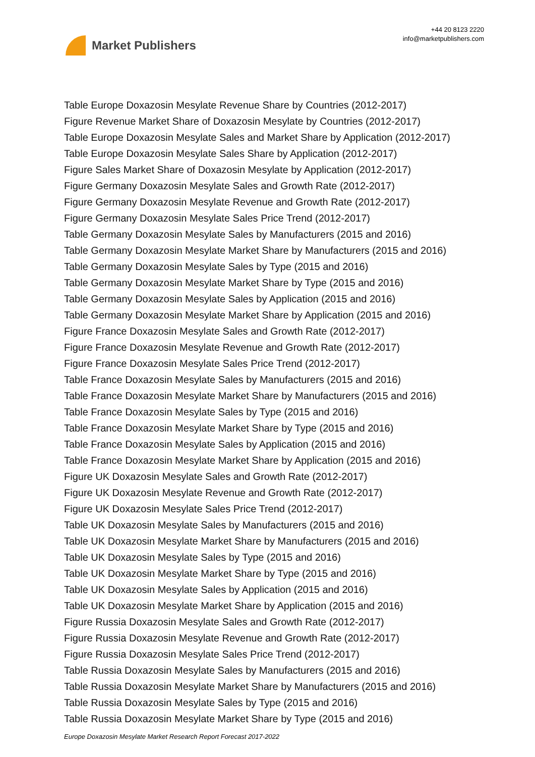Market Publishers
+44 20 8123 2220
info@marketpublishers.com
Table Europe Doxazosin Mesylate Revenue Share by Countries (2012-2017)
Figure Revenue Market Share of Doxazosin Mesylate by Countries (2012-2017)
Table Europe Doxazosin Mesylate Sales and Market Share by Application (2012-2017)
Table Europe Doxazosin Mesylate Sales Share by Application (2012-2017)
Figure Sales Market Share of Doxazosin Mesylate by Application (2012-2017)
Figure Germany Doxazosin Mesylate Sales and Growth Rate (2012-2017)
Figure Germany Doxazosin Mesylate Revenue and Growth Rate (2012-2017)
Figure Germany Doxazosin Mesylate Sales Price Trend (2012-2017)
Table Germany Doxazosin Mesylate Sales by Manufacturers (2015 and 2016)
Table Germany Doxazosin Mesylate Market Share by Manufacturers (2015 and 2016)
Table Germany Doxazosin Mesylate Sales by Type (2015 and 2016)
Table Germany Doxazosin Mesylate Market Share by Type (2015 and 2016)
Table Germany Doxazosin Mesylate Sales by Application (2015 and 2016)
Table Germany Doxazosin Mesylate Market Share by Application (2015 and 2016)
Figure France Doxazosin Mesylate Sales and Growth Rate (2012-2017)
Figure France Doxazosin Mesylate Revenue and Growth Rate (2012-2017)
Figure France Doxazosin Mesylate Sales Price Trend (2012-2017)
Table France Doxazosin Mesylate Sales by Manufacturers (2015 and 2016)
Table France Doxazosin Mesylate Market Share by Manufacturers (2015 and 2016)
Table France Doxazosin Mesylate Sales by Type (2015 and 2016)
Table France Doxazosin Mesylate Market Share by Type (2015 and 2016)
Table France Doxazosin Mesylate Sales by Application (2015 and 2016)
Table France Doxazosin Mesylate Market Share by Application (2015 and 2016)
Figure UK Doxazosin Mesylate Sales and Growth Rate (2012-2017)
Figure UK Doxazosin Mesylate Revenue and Growth Rate (2012-2017)
Figure UK Doxazosin Mesylate Sales Price Trend (2012-2017)
Table UK Doxazosin Mesylate Sales by Manufacturers (2015 and 2016)
Table UK Doxazosin Mesylate Market Share by Manufacturers (2015 and 2016)
Table UK Doxazosin Mesylate Sales by Type (2015 and 2016)
Table UK Doxazosin Mesylate Market Share by Type (2015 and 2016)
Table UK Doxazosin Mesylate Sales by Application (2015 and 2016)
Table UK Doxazosin Mesylate Market Share by Application (2015 and 2016)
Figure Russia Doxazosin Mesylate Sales and Growth Rate (2012-2017)
Figure Russia Doxazosin Mesylate Revenue and Growth Rate (2012-2017)
Figure Russia Doxazosin Mesylate Sales Price Trend (2012-2017)
Table Russia Doxazosin Mesylate Sales by Manufacturers (2015 and 2016)
Table Russia Doxazosin Mesylate Market Share by Manufacturers (2015 and 2016)
Table Russia Doxazosin Mesylate Sales by Type (2015 and 2016)
Table Russia Doxazosin Mesylate Market Share by Type (2015 and 2016)
Europe Doxazosin Mesylate Market Research Report Forecast 2017-2022